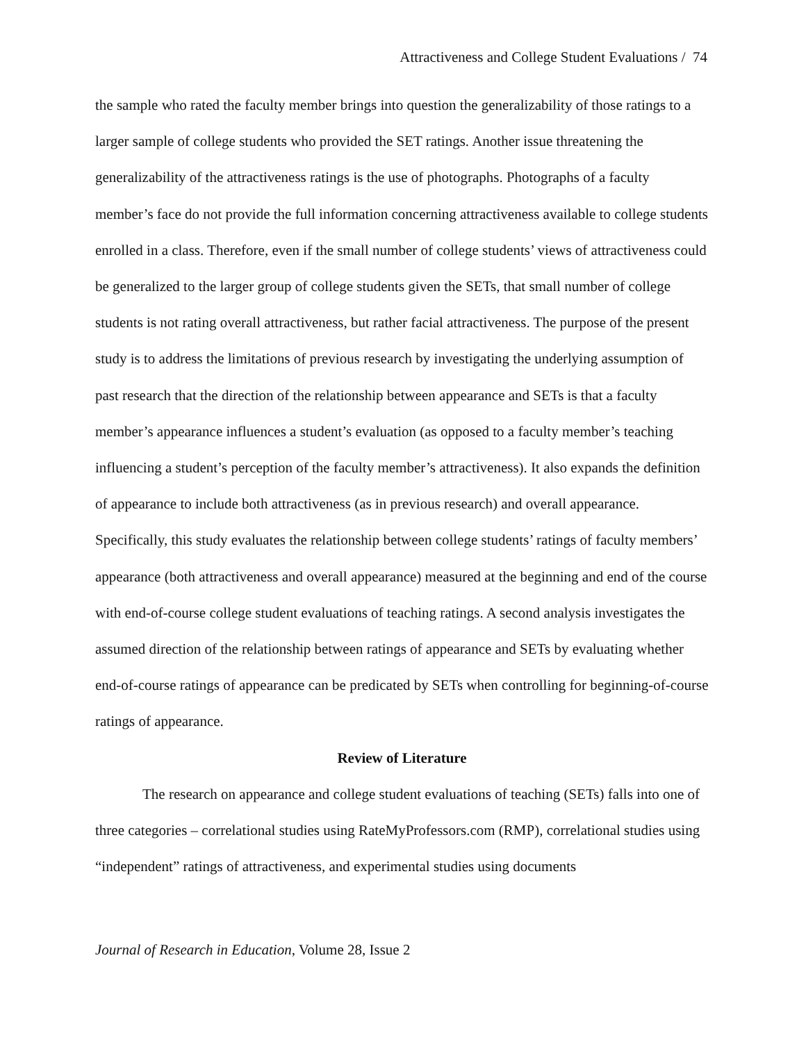Attractiveness and College Student Evaluations / 74
the sample who rated the faculty member brings into question the generalizability of those ratings to a larger sample of college students who provided the SET ratings. Another issue threatening the generalizability of the attractiveness ratings is the use of photographs. Photographs of a faculty member’s face do not provide the full information concerning attractiveness available to college students enrolled in a class. Therefore, even if the small number of college students’ views of attractiveness could be generalized to the larger group of college students given the SETs, that small number of college students is not rating overall attractiveness, but rather facial attractiveness. The purpose of the present study is to address the limitations of previous research by investigating the underlying assumption of past research that the direction of the relationship between appearance and SETs is that a faculty member’s appearance influences a student’s evaluation (as opposed to a faculty member’s teaching influencing a student’s perception of the faculty member’s attractiveness). It also expands the definition of appearance to include both attractiveness (as in previous research) and overall appearance. Specifically, this study evaluates the relationship between college students’ ratings of faculty members’ appearance (both attractiveness and overall appearance) measured at the beginning and end of the course with end-of-course college student evaluations of teaching ratings. A second analysis investigates the assumed direction of the relationship between ratings of appearance and SETs by evaluating whether end-of-course ratings of appearance can be predicated by SETs when controlling for beginning-of-course ratings of appearance.
Review of Literature
The research on appearance and college student evaluations of teaching (SETs) falls into one of three categories – correlational studies using RateMyProfessors.com (RMP), correlational studies using “independent” ratings of attractiveness, and experimental studies using documents
Journal of Research in Education, Volume 28, Issue 2